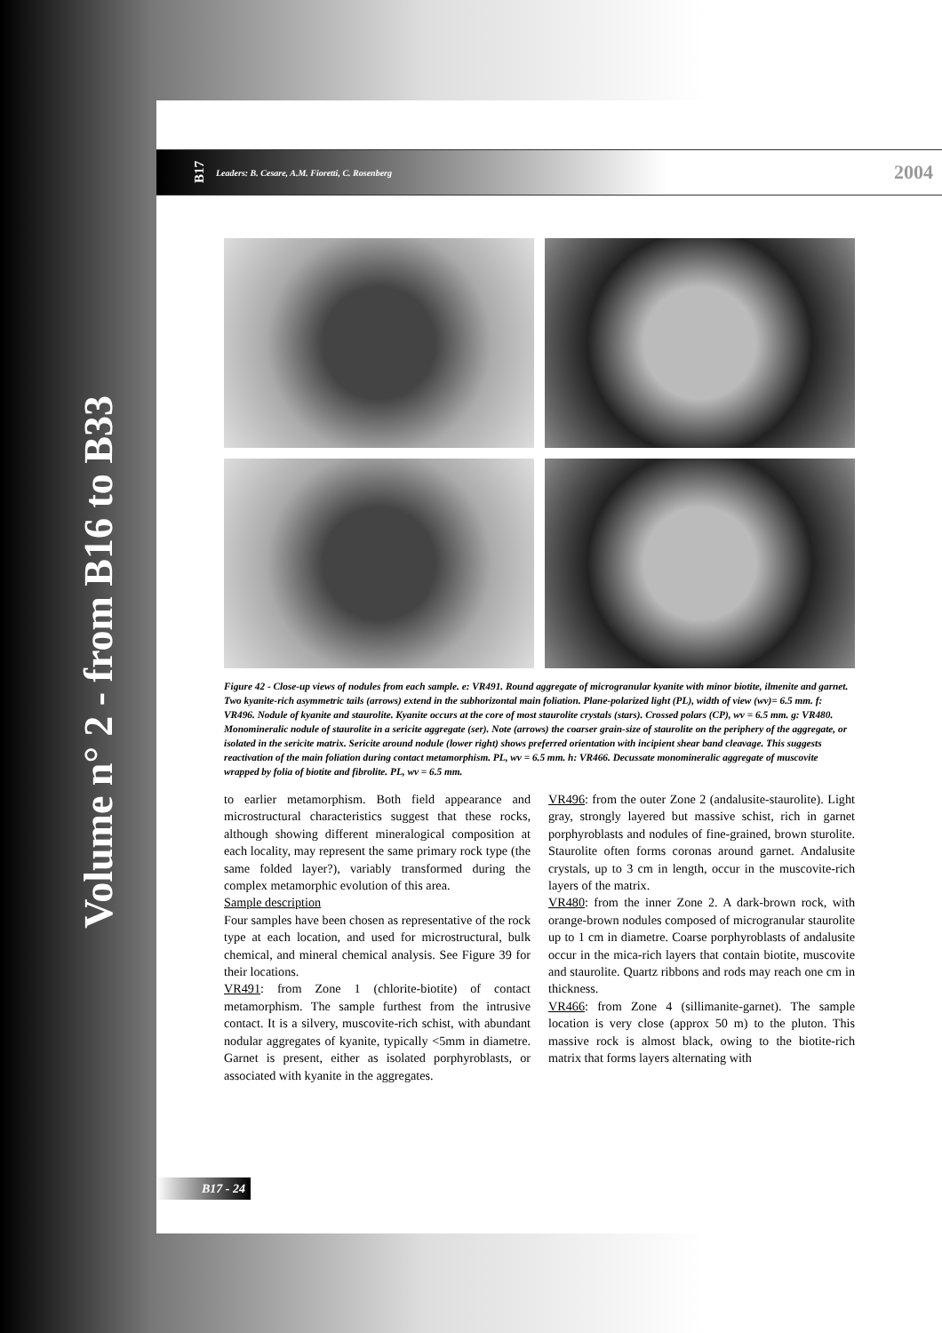Volume n° 2 - from B16 to B33
B17 Leaders: B. Cesare, A.M. Fioretti, C. Rosenberg 2004
Figure 42 - Close-up views of nodules from each sample. e: VR491. Round aggregate of microgranular kyanite with minor biotite, ilmenite and garnet. Two kyanite-rich asymmetric tails (arrows) extend in the subhorizontal main foliation. Plane-polarized light (PL), width of view (wv)= 6.5 mm. f: VR496. Nodule of kyanite and staurolite. Kyanite occurs at the core of most staurolite crystals (stars). Crossed polars (CP), wv = 6.5 mm. g: VR480. Monomineralic nodule of staurolite in a sericite aggregate (ser). Note (arrows) the coarser grain-size of staurolite on the periphery of the aggregate, or isolated in the sericite matrix. Sericite around nodule (lower right) shows preferred orientation with incipient shear band cleavage. This suggests reactivation of the main foliation during contact metamorphism. PL, wv = 6.5 mm. h: VR466. Decussate monomineralic aggregate of muscovite wrapped by folia of biotite and fibrolite. PL, wv = 6.5 mm.
to earlier metamorphism. Both field appearance and microstructural characteristics suggest that these rocks, although showing different mineralogical composition at each locality, may represent the same primary rock type (the same folded layer?), variably transformed during the complex metamorphic evolution of this area.
Sample description
Four samples have been chosen as representative of the rock type at each location, and used for microstructural, bulk chemical, and mineral chemical analysis. See Figure 39 for their locations.
VR491: from Zone 1 (chlorite-biotite) of contact metamorphism. The sample furthest from the intrusive contact. It is a silvery, muscovite-rich schist, with abundant nodular aggregates of kyanite, typically <5mm in diametre. Garnet is present, either as isolated porphyroblasts, or associated with kyanite in the aggregates.
VR496: from the outer Zone 2 (andalusite-staurolite). Light gray, strongly layered but massive schist, rich in garnet porphyroblasts and nodules of fine-grained, brown sturolite. Staurolite often forms coronas around garnet. Andalusite crystals, up to 3 cm in length, occur in the muscovite-rich layers of the matrix.
VR480: from the inner Zone 2. A dark-brown rock, with orange-brown nodules composed of microgranular staurolite up to 1 cm in diametre. Coarse porphyroblasts of andalusite occur in the mica-rich layers that contain biotite, muscovite and staurolite. Quartz ribbons and rods may reach one cm in thickness.
VR466: from Zone 4 (sillimanite-garnet). The sample location is very close (approx 50 m) to the pluton. This massive rock is almost black, owing to the biotite-rich matrix that forms layers alternating with
B17 - 24